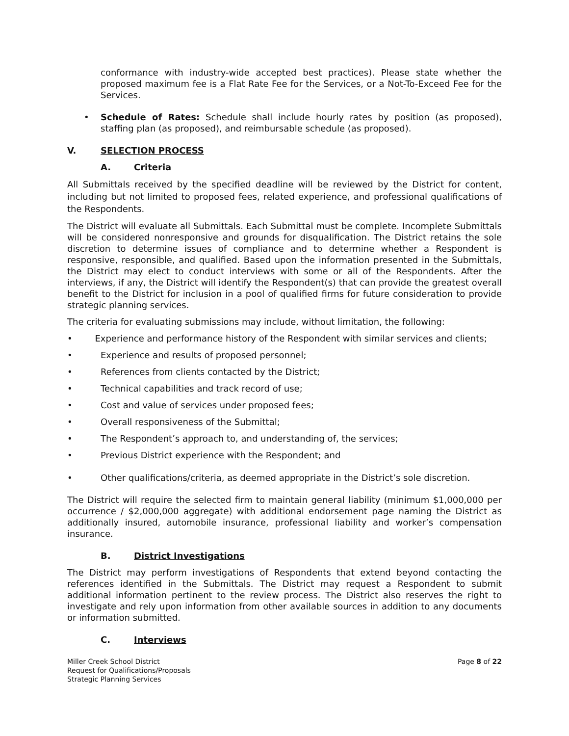conformance with industry-wide accepted best practices). Please state whether the proposed maximum fee is a Flat Rate Fee for the Services, or a Not-To-Exceed Fee for the Services.
• Schedule of Rates: Schedule shall include hourly rates by position (as proposed), staffing plan (as proposed), and reimbursable schedule (as proposed).
V. SELECTION PROCESS
A. Criteria
All Submittals received by the specified deadline will be reviewed by the District for content, including but not limited to proposed fees, related experience, and professional qualifications of the Respondents.
The District will evaluate all Submittals. Each Submittal must be complete. Incomplete Submittals will be considered nonresponsive and grounds for disqualification. The District retains the sole discretion to determine issues of compliance and to determine whether a Respondent is responsive, responsible, and qualified. Based upon the information presented in the Submittals, the District may elect to conduct interviews with some or all of the Respondents. After the interviews, if any, the District will identify the Respondent(s) that can provide the greatest overall benefit to the District for inclusion in a pool of qualified firms for future consideration to provide strategic planning services.
The criteria for evaluating submissions may include, without limitation, the following:
• Experience and performance history of the Respondent with similar services and clients;
• Experience and results of proposed personnel;
• References from clients contacted by the District;
• Technical capabilities and track record of use;
• Cost and value of services under proposed fees;
• Overall responsiveness of the Submittal;
• The Respondent’s approach to, and understanding of, the services;
• Previous District experience with the Respondent; and
• Other qualifications/criteria, as deemed appropriate in the District’s sole discretion.
The District will require the selected firm to maintain general liability (minimum $1,000,000 per occurrence / $2,000,000 aggregate) with additional endorsement page naming the District as additionally insured, automobile insurance, professional liability and worker’s compensation insurance.
B. District Investigations
The District may perform investigations of Respondents that extend beyond contacting the references identified in the Submittals. The District may request a Respondent to submit additional information pertinent to the review process. The District also reserves the right to investigate and rely upon information from other available sources in addition to any documents or information submitted.
C. Interviews
Miller Creek School District
Request for Qualifications/Proposals
Strategic Planning Services
Page 8 of 22